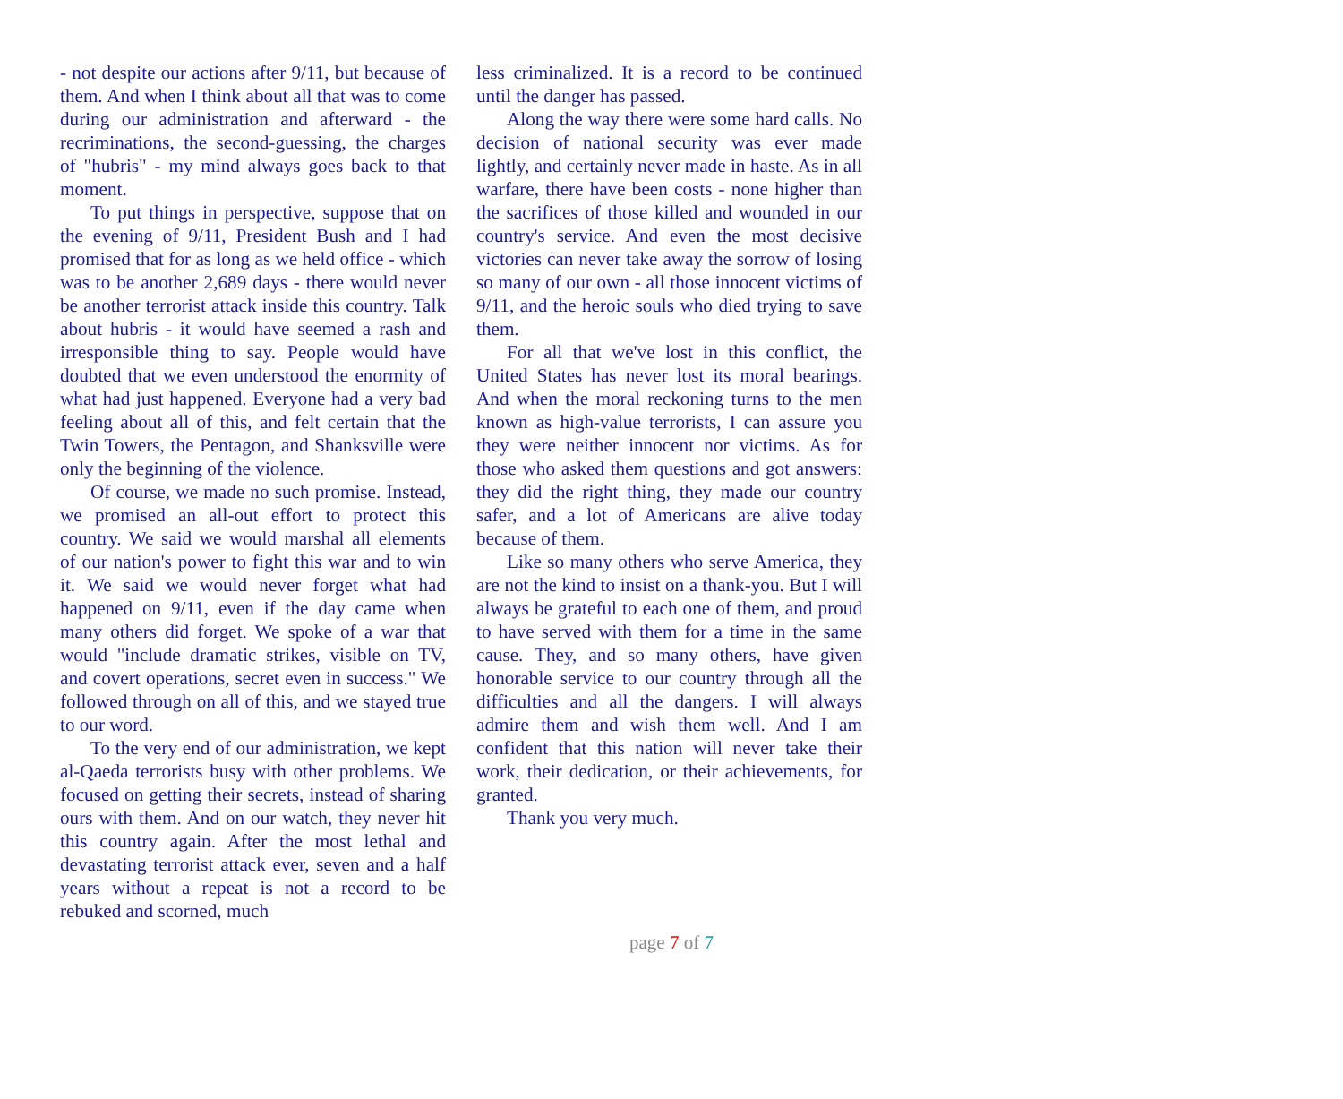- not despite our actions after 9/11, but because of them. And when I think about all that was to come during our administration and afterward - the recriminations, the second-guessing, the charges of "hubris" - my mind always goes back to that moment.
To put things in perspective, suppose that on the evening of 9/11, President Bush and I had promised that for as long as we held office - which was to be another 2,689 days - there would never be another terrorist attack inside this country. Talk about hubris - it would have seemed a rash and irresponsible thing to say. People would have doubted that we even understood the enormity of what had just happened. Everyone had a very bad feeling about all of this, and felt certain that the Twin Towers, the Pentagon, and Shanksville were only the beginning of the violence.
Of course, we made no such promise. Instead, we promised an all-out effort to protect this country. We said we would marshal all elements of our nation's power to fight this war and to win it. We said we would never forget what had happened on 9/11, even if the day came when many others did forget. We spoke of a war that would "include dramatic strikes, visible on TV, and covert operations, secret even in success." We followed through on all of this, and we stayed true to our word.
To the very end of our administration, we kept al-Qaeda terrorists busy with other problems. We focused on getting their secrets, instead of sharing ours with them. And on our watch, they never hit this country again. After the most lethal and devastating terrorist attack ever, seven and a half years without a repeat is not a record to be rebuked and scorned, much
less criminalized. It is a record to be continued until the danger has passed.
Along the way there were some hard calls. No decision of national security was ever made lightly, and certainly never made in haste. As in all warfare, there have been costs - none higher than the sacrifices of those killed and wounded in our country's service. And even the most decisive victories can never take away the sorrow of losing so many of our own - all those innocent victims of 9/11, and the heroic souls who died trying to save them.
For all that we've lost in this conflict, the United States has never lost its moral bearings. And when the moral reckoning turns to the men known as high-value terrorists, I can assure you they were neither innocent nor victims. As for those who asked them questions and got answers: they did the right thing, they made our country safer, and a lot of Americans are alive today because of them.
Like so many others who serve America, they are not the kind to insist on a thank-you. But I will always be grateful to each one of them, and proud to have served with them for a time in the same cause. They, and so many others, have given honorable service to our country through all the difficulties and all the dangers. I will always admire them and wish them well. And I am confident that this nation will never take their work, their dedication, or their achievements, for granted.
Thank you very much.
page 7 of 7